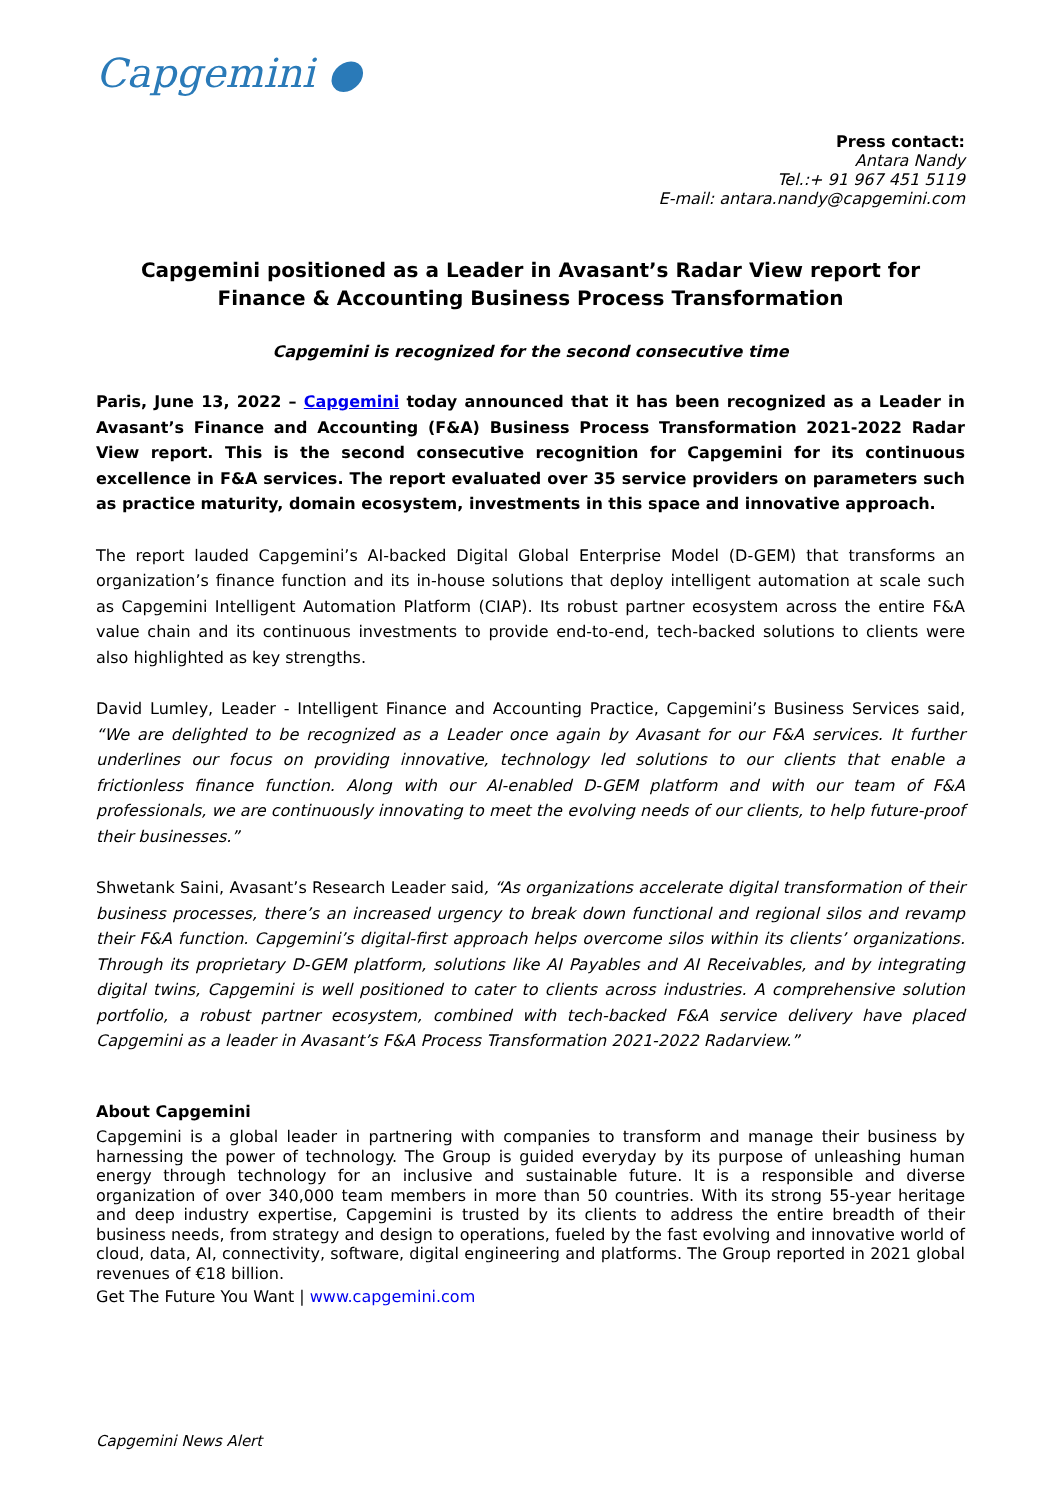Capgemini ●
Press contact:
Antara Nandy
Tel.:+ 91 967 451 5119
E-mail: antara.nandy@capgemini.com
Capgemini positioned as a Leader in Avasant’s Radar View report for Finance & Accounting Business Process Transformation
Capgemini is recognized for the second consecutive time
Paris, June 13, 2022 – Capgemini today announced that it has been recognized as a Leader in Avasant’s Finance and Accounting (F&A) Business Process Transformation 2021-2022 Radar View report. This is the second consecutive recognition for Capgemini for its continuous excellence in F&A services. The report evaluated over 35 service providers on parameters such as practice maturity, domain ecosystem, investments in this space and innovative approach.
The report lauded Capgemini’s AI-backed Digital Global Enterprise Model (D-GEM) that transforms an organization’s finance function and its in-house solutions that deploy intelligent automation at scale such as Capgemini Intelligent Automation Platform (CIAP). Its robust partner ecosystem across the entire F&A value chain and its continuous investments to provide end-to-end, tech-backed solutions to clients were also highlighted as key strengths.
David Lumley, Leader - Intelligent Finance and Accounting Practice, Capgemini’s Business Services said, “We are delighted to be recognized as a Leader once again by Avasant for our F&A services. It further underlines our focus on providing innovative, technology led solutions to our clients that enable a frictionless finance function. Along with our AI-enabled D-GEM platform and with our team of F&A professionals, we are continuously innovating to meet the evolving needs of our clients, to help future-proof their businesses.”
Shwetank Saini, Avasant’s Research Leader said, “As organizations accelerate digital transformation of their business processes, there’s an increased urgency to break down functional and regional silos and revamp their F&A function. Capgemini’s digital-first approach helps overcome silos within its clients’ organizations. Through its proprietary D-GEM platform, solutions like AI Payables and AI Receivables, and by integrating digital twins, Capgemini is well positioned to cater to clients across industries. A comprehensive solution portfolio, a robust partner ecosystem, combined with tech-backed F&A service delivery have placed Capgemini as a leader in Avasant’s F&A Process Transformation 2021-2022 Radarview.”
About Capgemini
Capgemini is a global leader in partnering with companies to transform and manage their business by harnessing the power of technology. The Group is guided everyday by its purpose of unleashing human energy through technology for an inclusive and sustainable future. It is a responsible and diverse organization of over 340,000 team members in more than 50 countries. With its strong 55-year heritage and deep industry expertise, Capgemini is trusted by its clients to address the entire breadth of their business needs, from strategy and design to operations, fueled by the fast evolving and innovative world of cloud, data, AI, connectivity, software, digital engineering and platforms. The Group reported in 2021 global revenues of €18 billion.
Get The Future You Want | www.capgemini.com
Capgemini News Alert